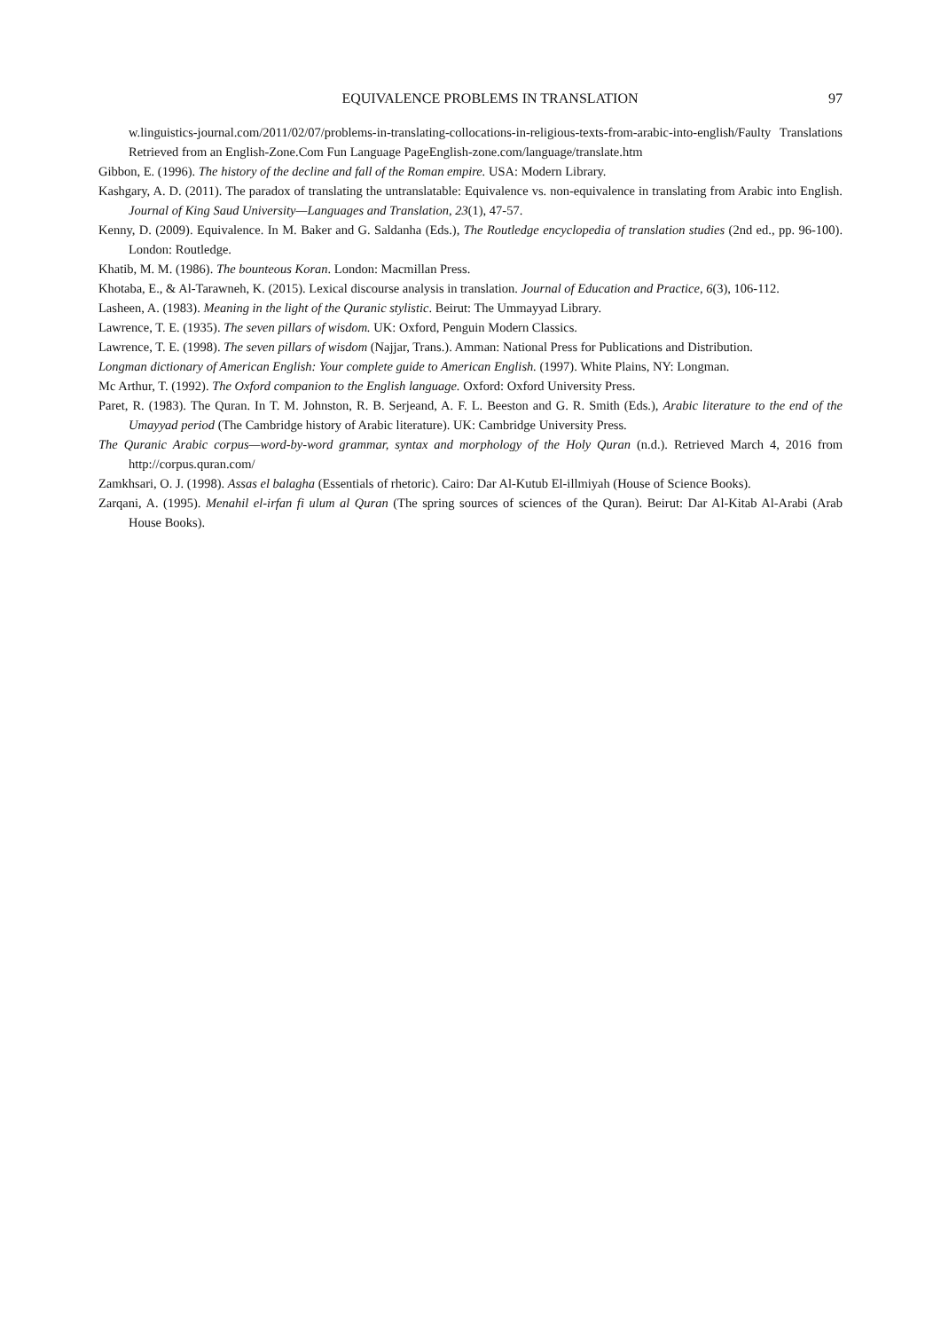EQUIVALENCE PROBLEMS IN TRANSLATION 97
w.linguistics-journal.com/2011/02/07/problems-in-translating-collocations-in-religious-texts-from-arabic-into-english/Faulty Translations Retrieved from an English-Zone.Com Fun Language PageEnglish-zone.com/language/translate.htm
Gibbon, E. (1996). The history of the decline and fall of the Roman empire. USA: Modern Library.
Kashgary, A. D. (2011). The paradox of translating the untranslatable: Equivalence vs. non-equivalence in translating from Arabic into English. Journal of King Saud University—Languages and Translation, 23(1), 47-57.
Kenny, D. (2009). Equivalence. In M. Baker and G. Saldanha (Eds.), The Routledge encyclopedia of translation studies (2nd ed., pp. 96-100). London: Routledge.
Khatib, M. M. (1986). The bounteous Koran. London: Macmillan Press.
Khotaba, E., & Al-Tarawneh, K. (2015). Lexical discourse analysis in translation. Journal of Education and Practice, 6(3), 106-112.
Lasheen, A. (1983). Meaning in the light of the Quranic stylistic. Beirut: The Ummayyad Library.
Lawrence, T. E. (1935). The seven pillars of wisdom. UK: Oxford, Penguin Modern Classics.
Lawrence, T. E. (1998). The seven pillars of wisdom (Najjar, Trans.). Amman: National Press for Publications and Distribution.
Longman dictionary of American English: Your complete guide to American English. (1997). White Plains, NY: Longman.
Mc Arthur, T. (1992). The Oxford companion to the English language. Oxford: Oxford University Press.
Paret, R. (1983). The Quran. In T. M. Johnston, R. B. Serjeand, A. F. L. Beeston and G. R. Smith (Eds.), Arabic literature to the end of the Umayyad period (The Cambridge history of Arabic literature). UK: Cambridge University Press.
The Quranic Arabic corpus—word-by-word grammar, syntax and morphology of the Holy Quran (n.d.). Retrieved March 4, 2016 from http://corpus.quran.com/
Zamkhsari, O. J. (1998). Assas el balagha (Essentials of rhetoric). Cairo: Dar Al-Kutub El-illmiyah (House of Science Books).
Zarqani, A. (1995). Menahil el-irfan fi ulum al Quran (The spring sources of sciences of the Quran). Beirut: Dar Al-Kitab Al-Arabi (Arab House Books).